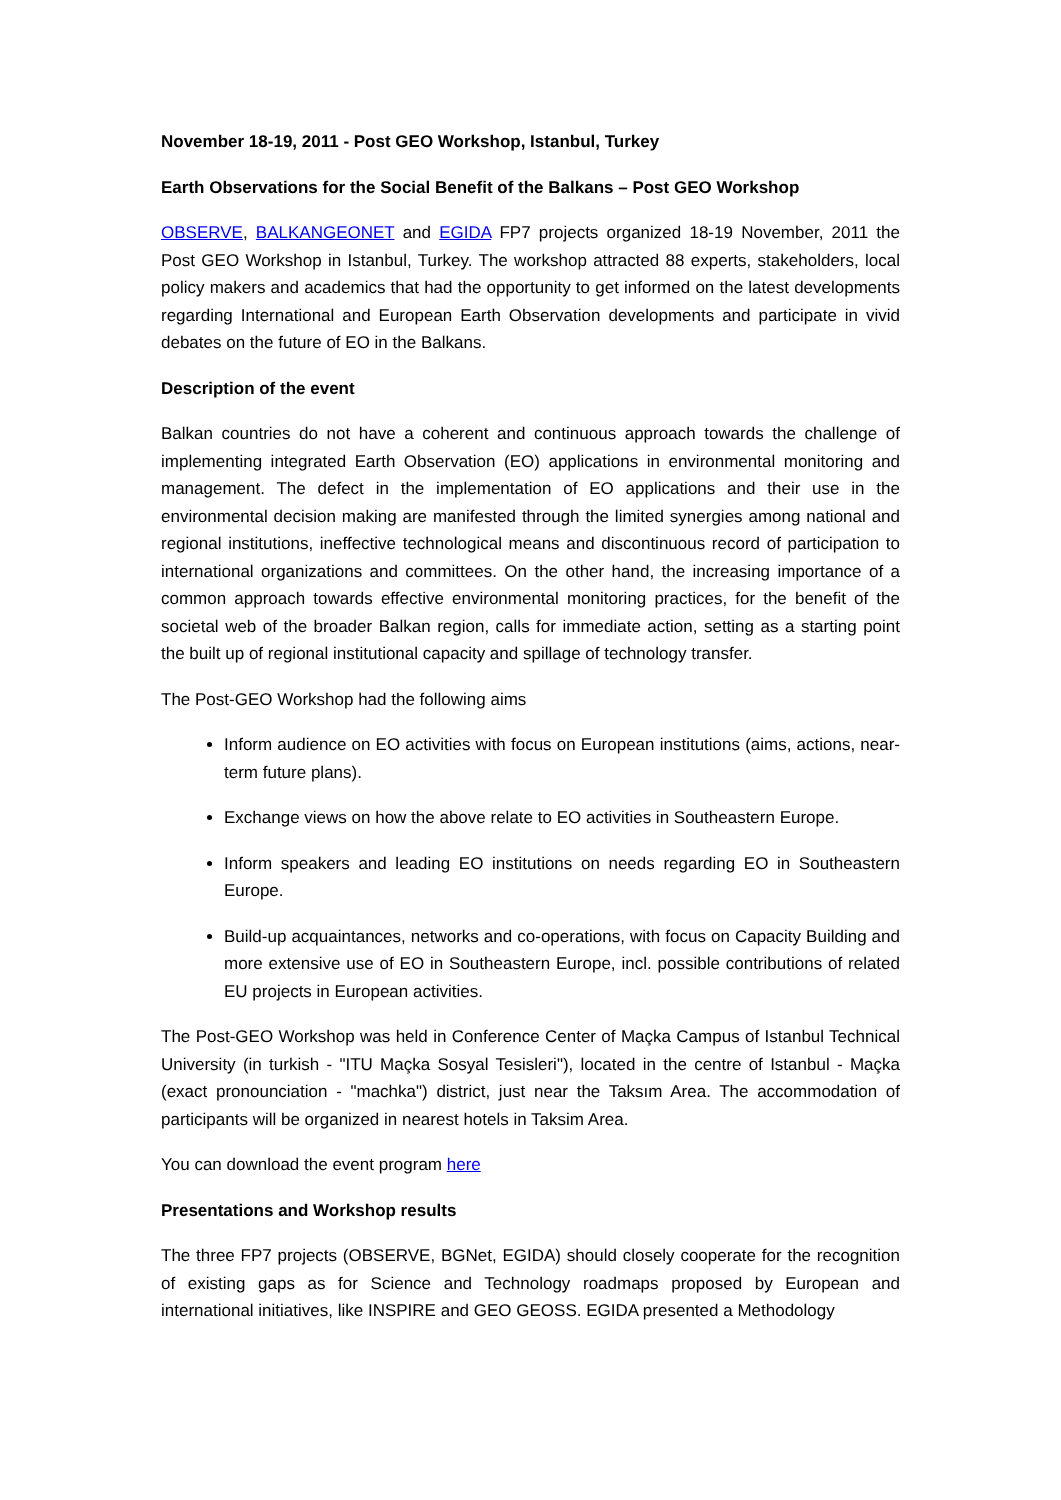November 18-19, 2011 - Post GEO Workshop, Istanbul, Turkey
Earth Observations for the Social Benefit of the Balkans – Post GEO Workshop
OBSERVE, BALKANGEONET and EGIDA FP7 projects organized 18-19 November, 2011 the Post GEO Workshop in Istanbul, Turkey. The workshop attracted 88 experts, stakeholders, local policy makers and academics that had the opportunity to get informed on the latest developments regarding International and European Earth Observation developments and participate in vivid debates on the future of EO in the Balkans.
Description of the event
Balkan countries do not have a coherent and continuous approach towards the challenge of implementing integrated Earth Observation (EO) applications in environmental monitoring and management. The defect in the implementation of EO applications and their use in the environmental decision making are manifested through the limited synergies among national and regional institutions, ineffective technological means and discontinuous record of participation to international organizations and committees. On the other hand, the increasing importance of a common approach towards effective environmental monitoring practices, for the benefit of the societal web of the broader Balkan region, calls for immediate action, setting as a starting point the built up of regional institutional capacity and spillage of technology transfer.
The Post-GEO Workshop had the following aims
Inform audience on EO activities with focus on European institutions (aims, actions, near-term future plans).
Exchange views on how the above relate to EO activities in Southeastern Europe.
Inform speakers and leading EO institutions on needs regarding EO in Southeastern Europe.
Build-up acquaintances, networks and co-operations, with focus on Capacity Building and more extensive use of EO in Southeastern Europe, incl. possible contributions of related EU projects in European activities.
The Post-GEO Workshop was held in Conference Center of Maçka Campus of Istanbul Technical University (in turkish - "ITU Maçka Sosyal Tesisleri"), located in the centre of Istanbul - Maçka (exact pronounciation - "machka") district, just near the Taksım Area. The accommodation of participants will be organized in nearest hotels in Taksim Area.
You can download the event program here
Presentations and Workshop results
The three FP7 projects (OBSERVE, BGNet, EGIDA) should closely cooperate for the recognition of existing gaps as for Science and Technology roadmaps proposed by European and international initiatives, like INSPIRE and GEO GEOSS. EGIDA presented a Methodology